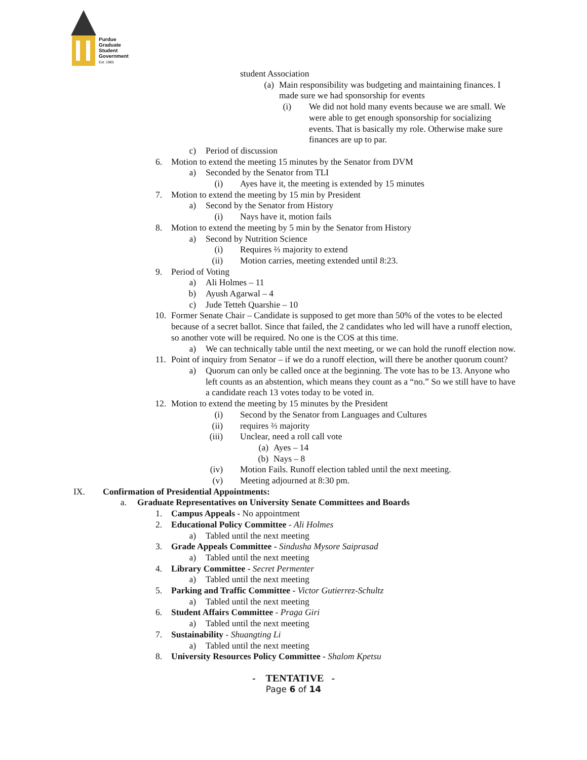Purdue
Graduate
Student
Government
Est. 1985
student Association
(a) Main responsibility was budgeting and maintaining finances. I made sure we had sponsorship for events
(i) We did not hold many events because we are small. We were able to get enough sponsorship for socializing events. That is basically my role. Otherwise make sure finances are up to par.
c) Period of discussion
6. Motion to extend the meeting 15 minutes by the Senator from DVM
a) Seconded by the Senator from TLI
(i) Ayes have it, the meeting is extended by 15 minutes
7. Motion to extend the meeting by 15 min by President
a) Second by the Senator from History
(i) Nays have it, motion fails
8. Motion to extend the meeting by 5 min by the Senator from History
a) Second by Nutrition Science
(i) Requires ⅔ majority to extend
(ii) Motion carries, meeting extended until 8:23.
9. Period of Voting
a) Ali Holmes – 11
b) Ayush Agarwal – 4
c) Jude Tetteh Quarshie – 10
10. Former Senate Chair – Candidate is supposed to get more than 50% of the votes to be elected because of a secret ballot. Since that failed, the 2 candidates who led will have a runoff election, so another vote will be required. No one is the COS at this time.
a) We can technically table until the next meeting, or we can hold the runoff election now.
11. Point of inquiry from Senator – if we do a runoff election, will there be another quorum count?
a) Quorum can only be called once at the beginning. The vote has to be 13. Anyone who left counts as an abstention, which means they count as a “no.” So we still have to have a candidate reach 13 votes today to be voted in.
12. Motion to extend the meeting by 15 minutes by the President
(i) Second by the Senator from Languages and Cultures
(ii) requires ⅔ majority
(iii) Unclear, need a roll call vote
(a) Ayes – 14
(b) Nays – 8
(iv) Motion Fails. Runoff election tabled until the next meeting.
(v) Meeting adjourned at 8:30 pm.
IX. Confirmation of Presidential Appointments:
a. Graduate Representatives on University Senate Committees and Boards
1. Campus Appeals - No appointment
2. Educational Policy Committee - Ali Holmes
a) Tabled until the next meeting
3. Grade Appeals Committee - Sindusha Mysore Saiprasad
a) Tabled until the next meeting
4. Library Committee - Secret Permenter
a) Tabled until the next meeting
5. Parking and Traffic Committee - Victor Gutierrez-Schultz
a) Tabled until the next meeting
6. Student Affairs Committee - Praga Giri
a) Tabled until the next meeting
7. Sustainability - Shuangting Li
a) Tabled until the next meeting
8. University Resources Policy Committee - Shalom Kpetsu
- TENTATIVE -
Page 6 of 14